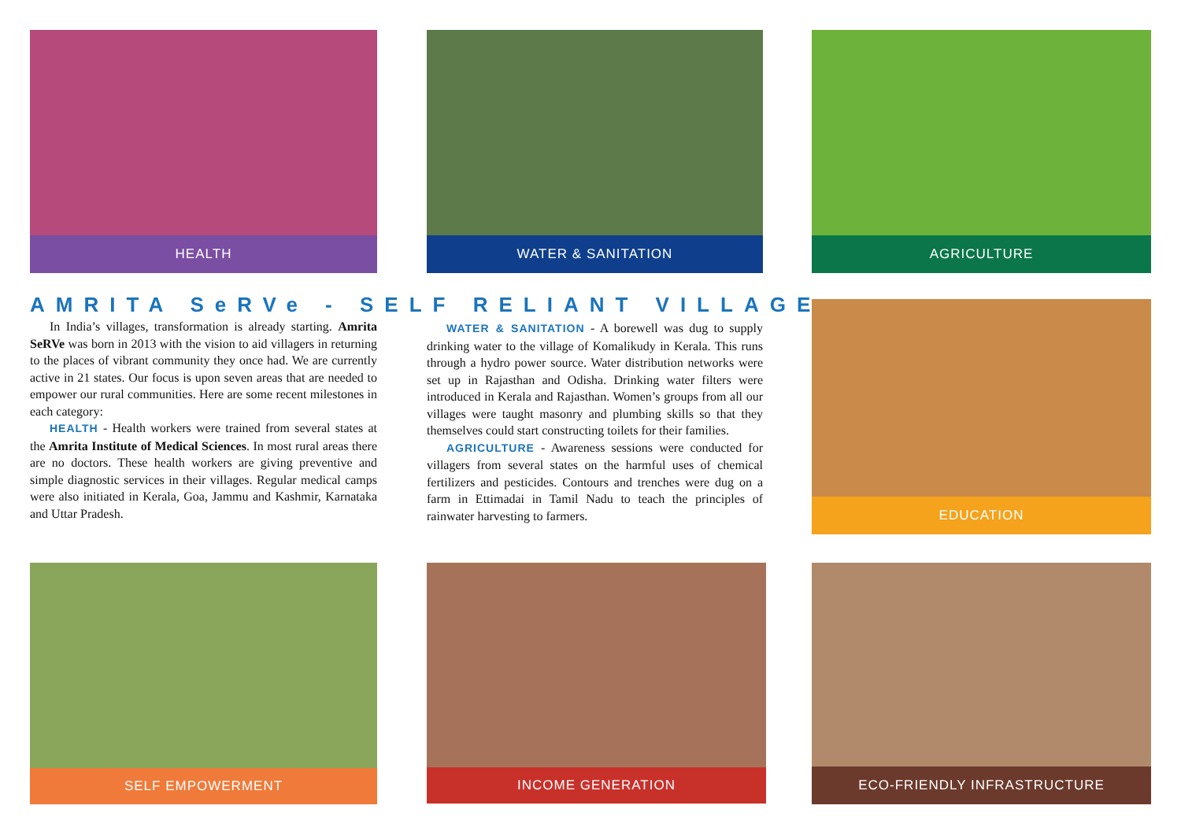HEALTH WATER & SANITATION AGRICULTURE
AMRITA SeRVe - SELF RELIANT VILLAGE
In India’s villages, transformation is already starting. Amrita SeRVe was born in 2013 with the vision to aid villagers in returning to the places of vibrant community they once had. We are currently active in 21 states. Our focus is upon seven areas that are needed to empower our rural communities. Here are some recent milestones in each category:
HEALTH - Health workers were trained from several states at the Amrita Institute of Medical Sciences. In most rural areas there are no doctors. These health workers are giving preventive and simple diagnostic services in their villages. Regular medical camps were also initiated in Kerala, Goa, Jammu and Kashmir, Karnataka and Uttar Pradesh.
WATER & SANITATION - A borewell was dug to supply drinking water to the village of Komalikudy in Kerala. This runs through a hydro power source. Water distribution networks were set up in Rajasthan and Odisha. Drinking water filters were introduced in Kerala and Rajasthan. Women’s groups from all our villages were taught masonry and plumbing skills so that they themselves could start constructing toilets for their families.
AGRICULTURE - Awareness sessions were conducted for villagers from several states on the harmful uses of chemical fertilizers and pesticides. Contours and trenches were dug on a farm in Ettimadai in Tamil Nadu to teach the principles of rainwater harvesting to farmers.
EDUCATION
SELF EMPOWERMENT INCOME GENERATION ECO-FRIENDLY INFRASTRUCTURE